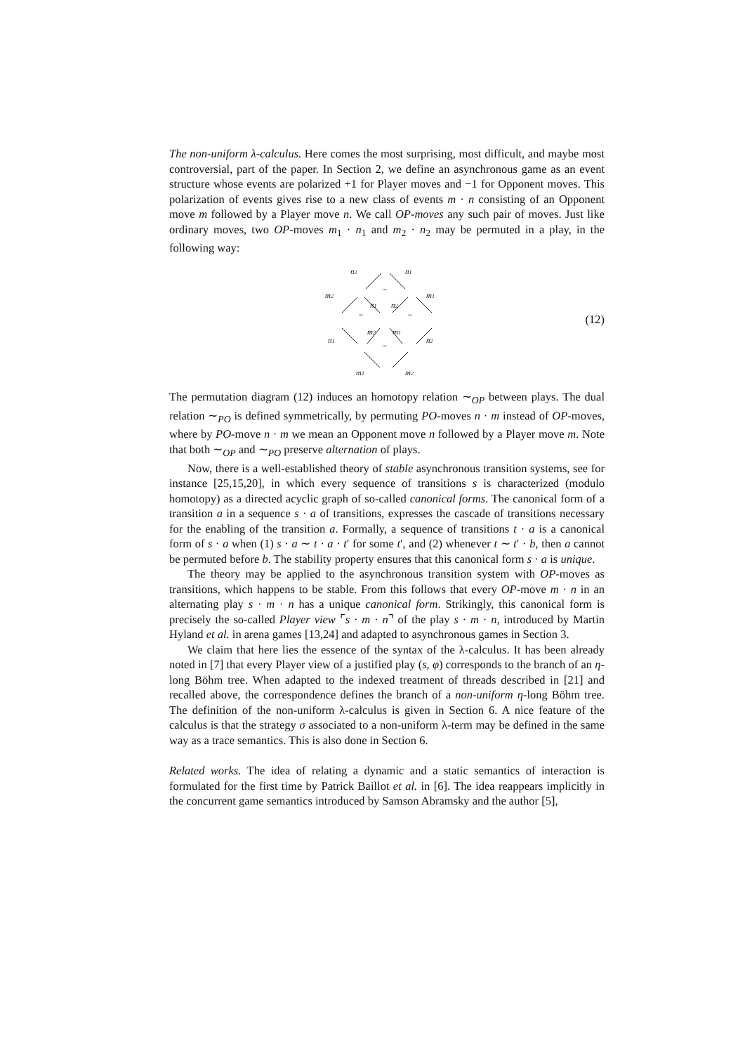The non-uniform λ-calculus. Here comes the most surprising, most difficult, and maybe most controversial, part of the paper. In Section 2, we define an asynchronous game as an event structure whose events are polarized +1 for Player moves and −1 for Opponent moves. This polarization of events gives rise to a new class of events m · n consisting of an Opponent move m followed by a Player move n. We call OP-moves any such pair of moves. Just like ordinary moves, two OP-moves m<sub>1</sub> · n<sub>1</sub> and m<sub>2</sub> · n<sub>2</sub> may be permuted in a play, in the following way:
n2
n1
m2
m1
n1
n2
m2
m1
n1
n2
m1
m2
~
~
~
~
(12)
The permutation diagram (12) induces an homotopy relation ∼<sub>OP</sub> between plays. The dual relation ∼<sub>PO</sub> is defined symmetrically, by permuting PO-moves n · m instead of OP-moves, where by PO-move n · m we mean an Opponent move n followed by a Player move m. Note that both ∼<sub>OP</sub> and ∼<sub>PO</sub> preserve alternation of plays.
Now, there is a well-established theory of stable asynchronous transition systems, see for instance [25,15,20], in which every sequence of transitions s is characterized (modulo homotopy) as a directed acyclic graph of so-called canonical forms. The canonical form of a transition a in a sequence s · a of transitions, expresses the cascade of transitions necessary for the enabling of the transition a. Formally, a sequence of transitions t · a is a canonical form of s · a when (1) s · a ∼ t · a · t′ for some t′, and (2) whenever t ∼ t′ · b, then a cannot be permuted before b. The stability property ensures that this canonical form s · a is unique.
The theory may be applied to the asynchronous transition system with OP-moves as transitions, which happens to be stable. From this follows that every OP-move m · n in an alternating play s · m · n has a unique canonical form. Strikingly, this canonical form is precisely the so-called Player view ⌜s · m · n⌝ of the play s · m · n, introduced by Martin Hyland et al. in arena games [13,24] and adapted to asynchronous games in Section 3.
We claim that here lies the essence of the syntax of the λ-calculus. It has been already noted in [7] that every Player view of a justified play (s, φ) corresponds to the branch of an η-long Böhm tree. When adapted to the indexed treatment of threads described in [21] and recalled above, the correspondence defines the branch of a non-uniform η-long Böhm tree. The definition of the non-uniform λ-calculus is given in Section 6. A nice feature of the calculus is that the strategy σ associated to a non-uniform λ-term may be defined in the same way as a trace semantics. This is also done in Section 6.
Related works. The idea of relating a dynamic and a static semantics of interaction is formulated for the first time by Patrick Baillot et al. in [6]. The idea reappears implicitly in the concurrent game semantics introduced by Samson Abramsky and the author [5],